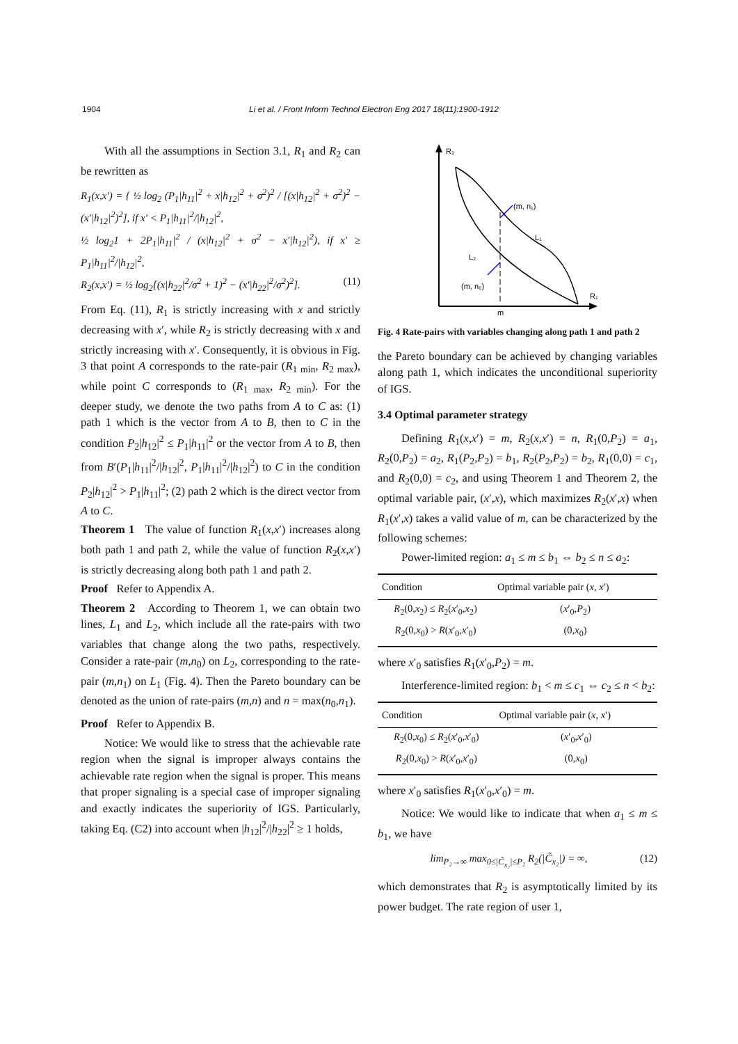1904 Li et al. / Front Inform Technol Electron Eng 2017 18(11):1900-1912
With all the assumptions in Section 3.1, R<sub>1</sub> and R<sub>2</sub> can be rewritten as
R<sub>1</sub>(x,x′) = { ½ log<sub>2</sub> (P<sub>1</sub>|h<sub>11</sub>|<sup>2</sup> + x|h<sub>12</sub>|<sup>2</sup> + σ<sup>2</sup>)<sup>2</sup> / [(x|h<sub>12</sub>|<sup>2</sup> + σ<sup>2</sup>)<sup>2</sup> − (x′|h<sub>12</sub>|<sup>2</sup>)<sup>2</sup>], if x′ < P<sub>1</sub>|h<sub>11</sub>|<sup>2</sup>/|h<sub>12</sub>|<sup>2</sup>,
½ log<sub>2</sub>1 + 2P<sub>1</sub>|h<sub>11</sub>|<sup>2</sup> / (x|h<sub>12</sub>|<sup>2</sup> + σ<sup>2</sup> − x′|h<sub>12</sub>|<sup>2</sup>), if x′ ≥ P<sub>1</sub>|h<sub>11</sub>|<sup>2</sup>/|h<sub>12</sub>|<sup>2</sup>,
R<sub>2</sub>(x,x′) = ½ log<sub>2</sub>[(x|h<sub>22</sub>|<sup>2</sup>/σ<sup>2</sup> + 1)<sup>2</sup> − (x′|h<sub>22</sub>|<sup>2</sup>/σ<sup>2</sup>)<sup>2</sup>]. (11)
From Eq. (11), R<sub>1</sub> is strictly increasing with x and strictly decreasing with x′, while R<sub>2</sub> is strictly decreasing with x and strictly increasing with x′. Consequently, it is obvious in Fig. 3 that point A corresponds to the rate-pair (R<sub>1 min</sub>, R<sub>2 max</sub>), while point C corresponds to (R<sub>1 max</sub>, R<sub>2 min</sub>). For the deeper study, we denote the two paths from A to C as: (1) path 1 which is the vector from A to B, then to C in the condition P<sub>2</sub>|h<sub>12</sub>|<sup>2</sup> ≤ P<sub>1</sub>|h<sub>11</sub>|<sup>2</sup> or the vector from A to B, then from B′(P<sub>1</sub>|h<sub>11</sub>|<sup>2</sup>/|h<sub>12</sub>|<sup>2</sup>, P<sub>1</sub>|h<sub>11</sub>|<sup>2</sup>/|h<sub>12</sub>|<sup>2</sup>) to C in the condition P<sub>2</sub>|h<sub>12</sub>|<sup>2</sup> > P<sub>1</sub>|h<sub>11</sub>|<sup>2</sup>; (2) path 2 which is the direct vector from A to C.
Theorem 1 The value of function R<sub>1</sub>(x,x′) increases along both path 1 and path 2, while the value of function R<sub>2</sub>(x,x′) is strictly decreasing along both path 1 and path 2.
Proof Refer to Appendix A.
Theorem 2 According to Theorem 1, we can obtain two lines, L<sub>1</sub> and L<sub>2</sub>, which include all the rate-pairs with two variables that change along the two paths, respectively. Consider a rate-pair (m,n<sub>0</sub>) on L<sub>2</sub>, corresponding to the rate-pair (m,n<sub>1</sub>) on L<sub>1</sub> (Fig. 4). Then the Pareto boundary can be denoted as the union of rate-pairs (m,n) and n = max(n<sub>0</sub>,n<sub>1</sub>).
Proof Refer to Appendix B.
Notice: We would like to stress that the achievable rate region when the signal is improper always contains the achievable rate region when the signal is proper. This means that proper signaling is a special case of improper signaling and exactly indicates the superiority of IGS. Particularly, taking Eq. (C2) into account when |h<sub>12</sub>|<sup>2</sup>/|h<sub>22</sub>|<sup>2</sup> ≥ 1 holds,
R₂
R₁
m
(m, n₁)
(m, n₀)
L₁
L₂
Fig. 4 Rate-pairs with variables changing along path 1 and path 2
the Pareto boundary can be achieved by changing variables along path 1, which indicates the unconditional superiority of IGS.
3.4 Optimal parameter strategy
Defining R<sub>1</sub>(x,x′) = m, R<sub>2</sub>(x,x′) = n, R<sub>1</sub>(0,P<sub>2</sub>) = a<sub>1</sub>, R<sub>2</sub>(0,P<sub>2</sub>) = a<sub>2</sub>, R<sub>1</sub>(P<sub>2</sub>,P<sub>2</sub>) = b<sub>1</sub>, R<sub>2</sub>(P<sub>2</sub>,P<sub>2</sub>) = b<sub>2</sub>, R<sub>1</sub>(0,0) = c<sub>1</sub>, and R<sub>2</sub>(0,0) = c<sub>2</sub>, and using Theorem 1 and Theorem 2, the optimal variable pair, (x′,x), which maximizes R<sub>2</sub>(x′,x) when R<sub>1</sub>(x′,x) takes a valid value of m, can be characterized by the following schemes:
Power-limited region: a<sub>1</sub> ≤ m ≤ b<sub>1</sub> ⇔ b<sub>2</sub> ≤ n ≤ a<sub>2</sub>:
| Condition | Optimal variable pair ( x , x ′) |
| --- | --- |
| R<sub>2</sub>(0, x<sub>2</sub>) ≤ R<sub>2</sub>( x ′<sub>0</sub>, x<sub>2</sub>) | ( x ′<sub>0</sub>, P<sub>2</sub>) |
| R<sub>2</sub>(0, x<sub>0</sub>) > R ( x ′<sub>0</sub>, x ′<sub>0</sub>) | (0, x<sub>0</sub>) |
where x′<sub>0</sub> satisfies R<sub>1</sub>(x′<sub>0</sub>,P<sub>2</sub>) = m.
Interference-limited region: b<sub>1</sub> < m ≤ c<sub>1</sub> ⇔ c<sub>2</sub> ≤ n < b<sub>2</sub>:
| Condition | Optimal variable pair ( x , x ′) |
| --- | --- |
| R<sub>2</sub>(0, x<sub>0</sub>) ≤ R<sub>2</sub>( x ′<sub>0</sub>, x ′<sub>0</sub>) | ( x ′<sub>0</sub>, x ′<sub>0</sub>) |
| R<sub>2</sub>(0, x<sub>0</sub>) > R ( x ′<sub>0</sub>, x ′<sub>0</sub>) | (0, x<sub>0</sub>) |
where x′<sub>0</sub> satisfies R<sub>1</sub>(x′<sub>0</sub>,x′<sub>0</sub>) = m.
Notice: We would like to indicate that when a<sub>1</sub> ≤ m ≤ b<sub>1</sub>, we have
lim<sub>P₂→∞</sub> max<sub>0≤|C̃<sub>x₂</sub>|≤P₂</sub> R<sub>2</sub>(|C̃<sub>x₂</sub>|) = ∞, (12)
which demonstrates that R<sub>2</sub> is asymptotically limited by its power budget. The rate region of user 1,